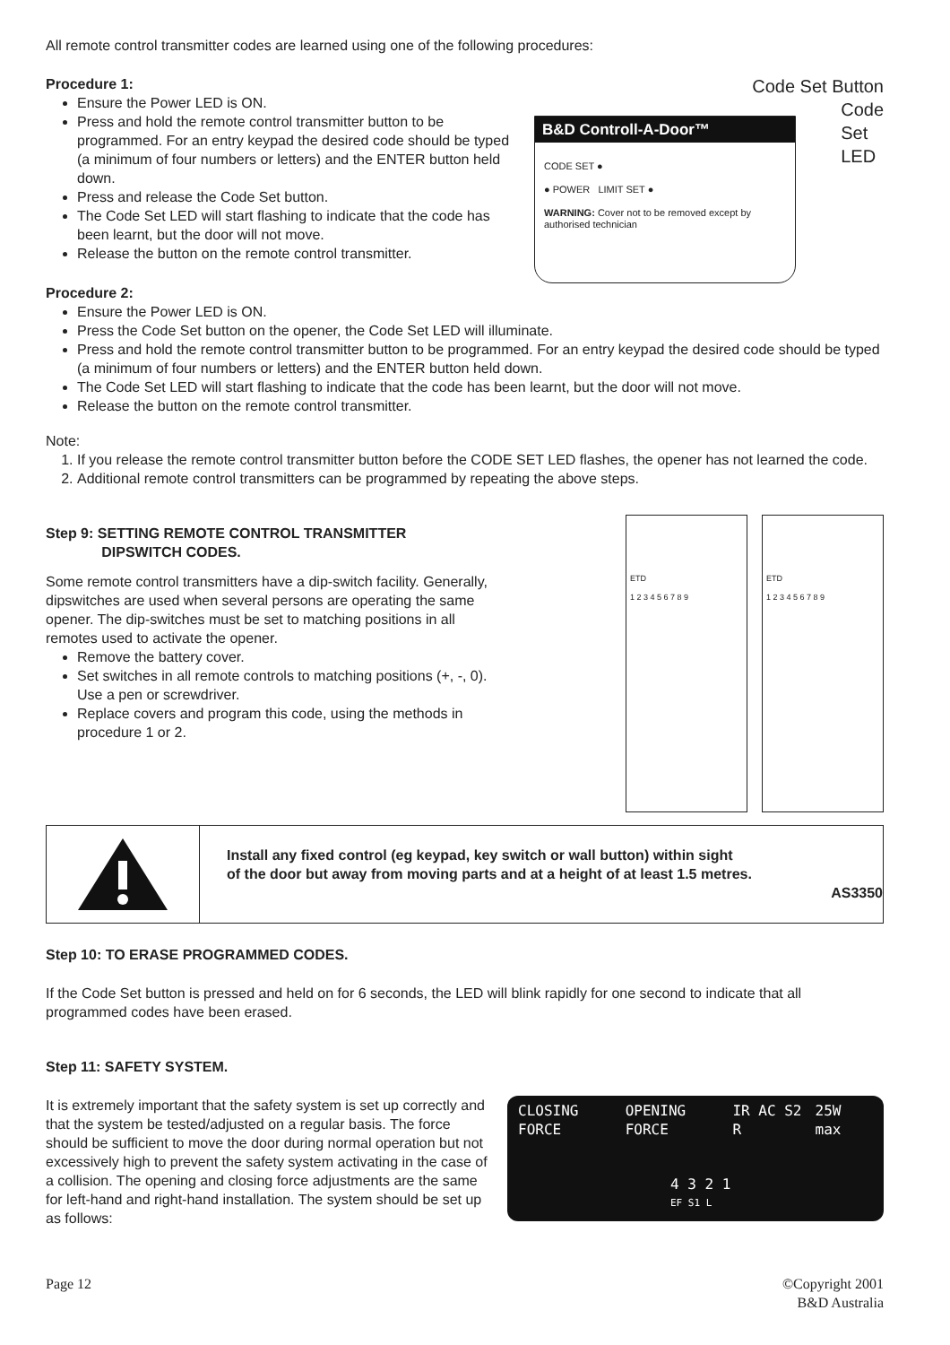All remote control transmitter codes are learned using one of the following procedures:
Procedure 1:
Ensure the Power LED is ON.
Press and hold the remote control transmitter button to be programmed. For an entry keypad the desired code should be typed (a minimum of four numbers or letters) and the ENTER button held down.
Press and release the Code Set button.
The Code Set LED will start flashing to indicate that the code has been learnt, but the door will not move.
Release the button on the remote control transmitter.
Code Set Button
B&D Controll-A-Door™
CODE SET ●
● POWER LIMIT SET ●
WARNING: Cover not to be removed except by authorised technician
Code
Set
LED
Procedure 2:
Ensure the Power LED is ON.
Press the Code Set button on the opener, the Code Set LED will illuminate.
Press and hold the remote control transmitter button to be programmed. For an entry keypad the desired code should be typed (a minimum of four numbers or letters) and the ENTER button held down.
The Code Set LED will start flashing to indicate that the code has been learnt, but the door will not move.
Release the button on the remote control transmitter.
Note:
1. If you release the remote control transmitter button before the CODE SET LED flashes, the opener has not learned the code.
2. Additional remote control transmitters can be programmed by repeating the above steps.
Step 9: SETTING REMOTE CONTROL TRANSMITTER
DIPSWITCH CODES.
Some remote control transmitters have a dip-switch facility. Generally, dipswitches are used when several persons are operating the same opener. The dip-switches must be set to matching positions in all remotes used to activate the opener.
Remove the battery cover.
Set switches in all remote controls to matching positions (+, -, 0). Use a pen or screwdriver.
Replace covers and program this code, using the methods in procedure 1 or 2.
ETD
1 2 3 4 5 6 7 8 9
ETD
1 2 3 4 5 6 7 8 9
Install any fixed control (eg keypad, key switch or wall button) within sight
of the door but away from moving parts and at a height of at least 1.5 metres.
AS3350
Step 10: TO ERASE PROGRAMMED CODES.
If the Code Set button is pressed and held on for 6 seconds, the LED will blink rapidly for one second to indicate that all programmed codes have been erased.
Step 11: SAFETY SYSTEM.
It is extremely important that the safety system is set up correctly and that the system be tested/adjusted on a regular basis. The force should be sufficient to move the door during normal operation but not excessively high to prevent the safety system activating in the case of a collision. The opening and closing force adjustments are the same for left-hand and right-hand installation. The system should be set up as follows:
CLOSING FORCE OPENING FORCE IR AC S2 R 25W max
4 3 2 1
EF S1 L
Page 12 ©Copyright 2001
B&D Australia